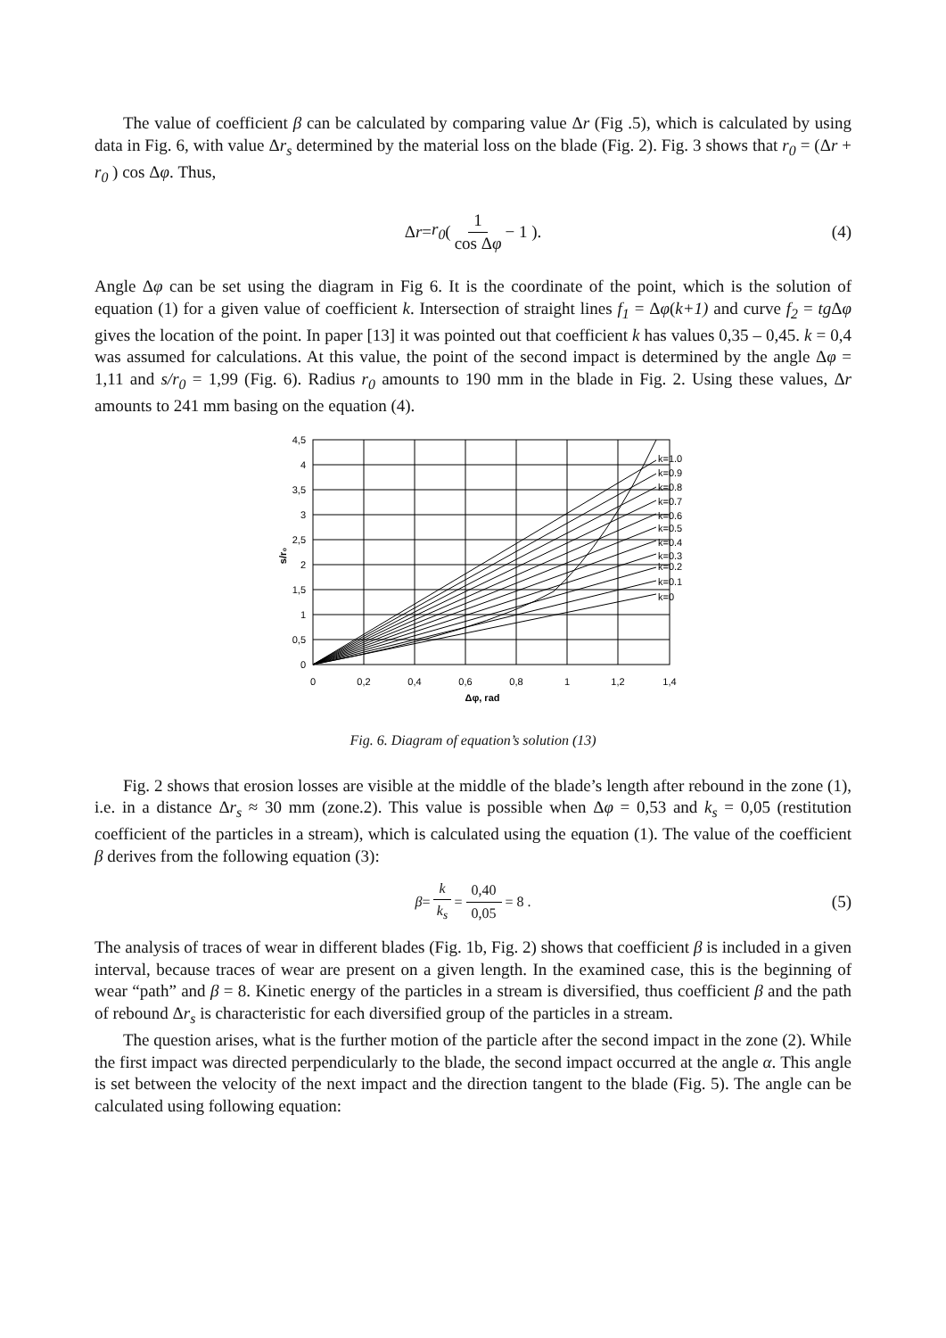The value of coefficient β can be calculated by comparing value Δr (Fig .5), which is calculated by using data in Fig. 6, with value Δr<sub>s</sub> determined by the material loss on the blade (Fig. 2). Fig. 3 shows that r<sub>0</sub> = (Δr + r<sub>0</sub> ) cos Δφ. Thus,
Δ r = r<sub>0</sub> ( 1 cos Δφ − 1 ). (4)
Angle Δφ can be set using the diagram in Fig 6. It is the coordinate of the point, which is the solution of equation (1) for a given value of coefficient k. Intersection of straight lines f<sub>1</sub> = Δφ(k+1) and curve f<sub>2</sub> = tg Δφ gives the location of the point. In paper [13] it was pointed out that coefficient k has values 0,35 – 0,45. k = 0,4 was assumed for calculations. At this value, the point of the second impact is determined by the angle Δφ = 1,11 and s/r<sub>0</sub> = 1,99 (Fig. 6). Radius r<sub>0</sub> amounts to 190 mm in the blade in Fig. 2. Using these values, Δr amounts to 241 mm basing on the equation (4).
4,5
4
3,5
3
2,5
2
1,5
1
0,5
0
0
0,2
0,4
0,6
0,8
1
1,2
1,4
k=1.0
k=0.9
k=0.8
k=0.7
k=0.6
k=0.5
k=0.4
k=0.3
k=0.2
k=0.1
k=0
Δφ, rad
s/r₀
Fig. 6. Diagram of equation’s solution (13)
Fig. 2 shows that erosion losses are visible at the middle of the blade’s length after rebound in the zone (1), i.e. in a distance Δr<sub>s</sub> ≈ 30 mm (zone.2). This value is possible when Δφ = 0,53 and k<sub>s</sub> = 0,05 (restitution coefficient of the particles in a stream), which is calculated using the equation (1). The value of the coefficient β derives from the following equation (3):
β = k k<sub>s</sub> = 0,40 0,05 = 8 . (5)
The analysis of traces of wear in different blades (Fig. 1b, Fig. 2) shows that coefficient β is included in a given interval, because traces of wear are present on a given length. In the examined case, this is the beginning of wear “path” and β = 8. Kinetic energy of the particles in a stream is diversified, thus coefficient β and the path of rebound Δr<sub>s</sub> is characteristic for each diversified group of the particles in a stream.
The question arises, what is the further motion of the particle after the second impact in the zone (2). While the first impact was directed perpendicularly to the blade, the second impact occurred at the angle α. This angle is set between the velocity of the next impact and the direction tangent to the blade (Fig. 5). The angle can be calculated using following equation: